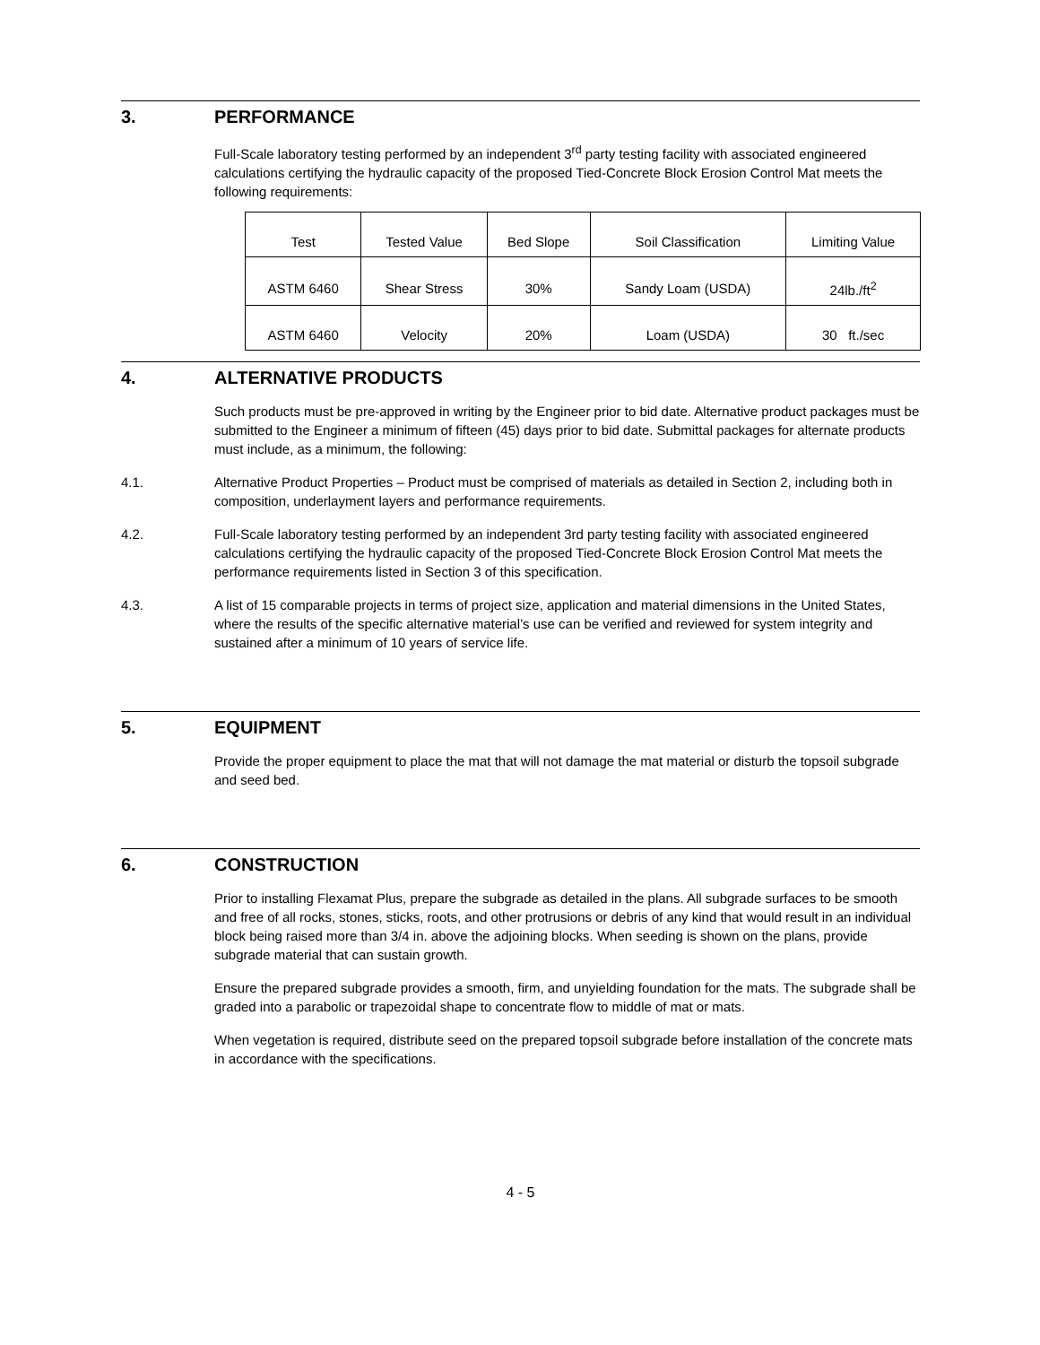3. PERFORMANCE
Full-Scale laboratory testing performed by an independent 3<sup>rd</sup> party testing facility with associated engineered calculations certifying the hydraulic capacity of the proposed Tied-Concrete Block Erosion Control Mat meets the following requirements:
| Test | Tested Value | Bed Slope | Soil Classification | Limiting Value |
| ASTM 6460 | Shear Stress | 30% | Sandy Loam (USDA) | 24lb./ft<sup>2</sup> |
| ASTM 6460 | Velocity | 20% | Loam (USDA) | 30 ft./sec |
4. ALTERNATIVE PRODUCTS
Such products must be pre-approved in writing by the Engineer prior to bid date. Alternative product packages must be submitted to the Engineer a minimum of fifteen (45) days prior to bid date. Submittal packages for alternate products must include, as a minimum, the following:
4.1. Alternative Product Properties – Product must be comprised of materials as detailed in Section 2, including both in composition, underlayment layers and performance requirements.
4.2. Full-Scale laboratory testing performed by an independent 3rd party testing facility with associated engineered calculations certifying the hydraulic capacity of the proposed Tied-Concrete Block Erosion Control Mat meets the performance requirements listed in Section 3 of this specification.
4.3. A list of 15 comparable projects in terms of project size, application and material dimensions in the United States, where the results of the specific alternative material’s use can be verified and reviewed for system integrity and sustained after a minimum of 10 years of service life.
5. EQUIPMENT
Provide the proper equipment to place the mat that will not damage the mat material or disturb the topsoil subgrade and seed bed.
6. CONSTRUCTION
Prior to installing Flexamat Plus, prepare the subgrade as detailed in the plans. All subgrade surfaces to be smooth and free of all rocks, stones, sticks, roots, and other protrusions or debris of any kind that would result in an individual block being raised more than 3/4 in. above the adjoining blocks. When seeding is shown on the plans, provide subgrade material that can sustain growth.
Ensure the prepared subgrade provides a smooth, firm, and unyielding foundation for the mats. The subgrade shall be graded into a parabolic or trapezoidal shape to concentrate flow to middle of mat or mats.
When vegetation is required, distribute seed on the prepared topsoil subgrade before installation of the concrete mats in accordance with the specifications.
4 - 5